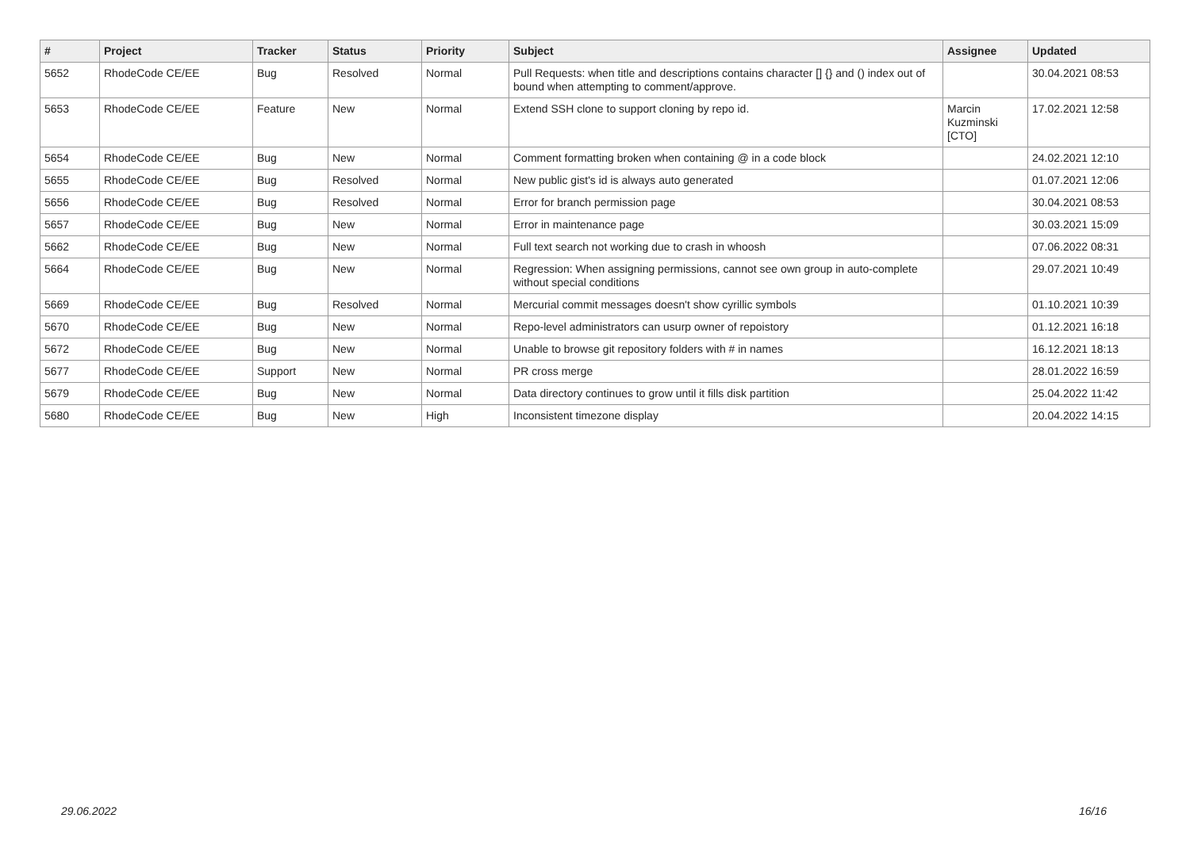| # | Project | Tracker | Status | Priority | Subject | Assignee | Updated |
| --- | --- | --- | --- | --- | --- | --- | --- |
| 5652 | RhodeCode CE/EE | Bug | Resolved | Normal | Pull Requests: when title and descriptions contains character [] {} and () index out of bound when attempting to comment/approve. | | 30.04.2021 08:53 |
| 5653 | RhodeCode CE/EE | Feature | New | Normal | Extend SSH clone to support cloning by repo id. | Marcin Kuzminski [CTO] | 17.02.2021 12:58 |
| 5654 | RhodeCode CE/EE | Bug | New | Normal | Comment formatting broken when containing @ in a code block | | 24.02.2021 12:10 |
| 5655 | RhodeCode CE/EE | Bug | Resolved | Normal | New public gist's id is always auto generated | | 01.07.2021 12:06 |
| 5656 | RhodeCode CE/EE | Bug | Resolved | Normal | Error for branch permission page | | 30.04.2021 08:53 |
| 5657 | RhodeCode CE/EE | Bug | New | Normal | Error in maintenance page | | 30.03.2021 15:09 |
| 5662 | RhodeCode CE/EE | Bug | New | Normal | Full text search not working due to crash in whoosh | | 07.06.2022 08:31 |
| 5664 | RhodeCode CE/EE | Bug | New | Normal | Regression: When assigning permissions, cannot see own group in auto-complete without special conditions | | 29.07.2021 10:49 |
| 5669 | RhodeCode CE/EE | Bug | Resolved | Normal | Mercurial commit messages doesn't show cyrillic symbols | | 01.10.2021 10:39 |
| 5670 | RhodeCode CE/EE | Bug | New | Normal | Repo-level administrators can usurp owner of repoistory | | 01.12.2021 16:18 |
| 5672 | RhodeCode CE/EE | Bug | New | Normal | Unable to browse git repository folders with # in names | | 16.12.2021 18:13 |
| 5677 | RhodeCode CE/EE | Support | New | Normal | PR cross merge | | 28.01.2022 16:59 |
| 5679 | RhodeCode CE/EE | Bug | New | Normal | Data directory continues to grow until it fills disk partition | | 25.04.2022 11:42 |
| 5680 | RhodeCode CE/EE | Bug | New | High | Inconsistent timezone display | | 20.04.2022 14:15 |
29.06.2022 16/16